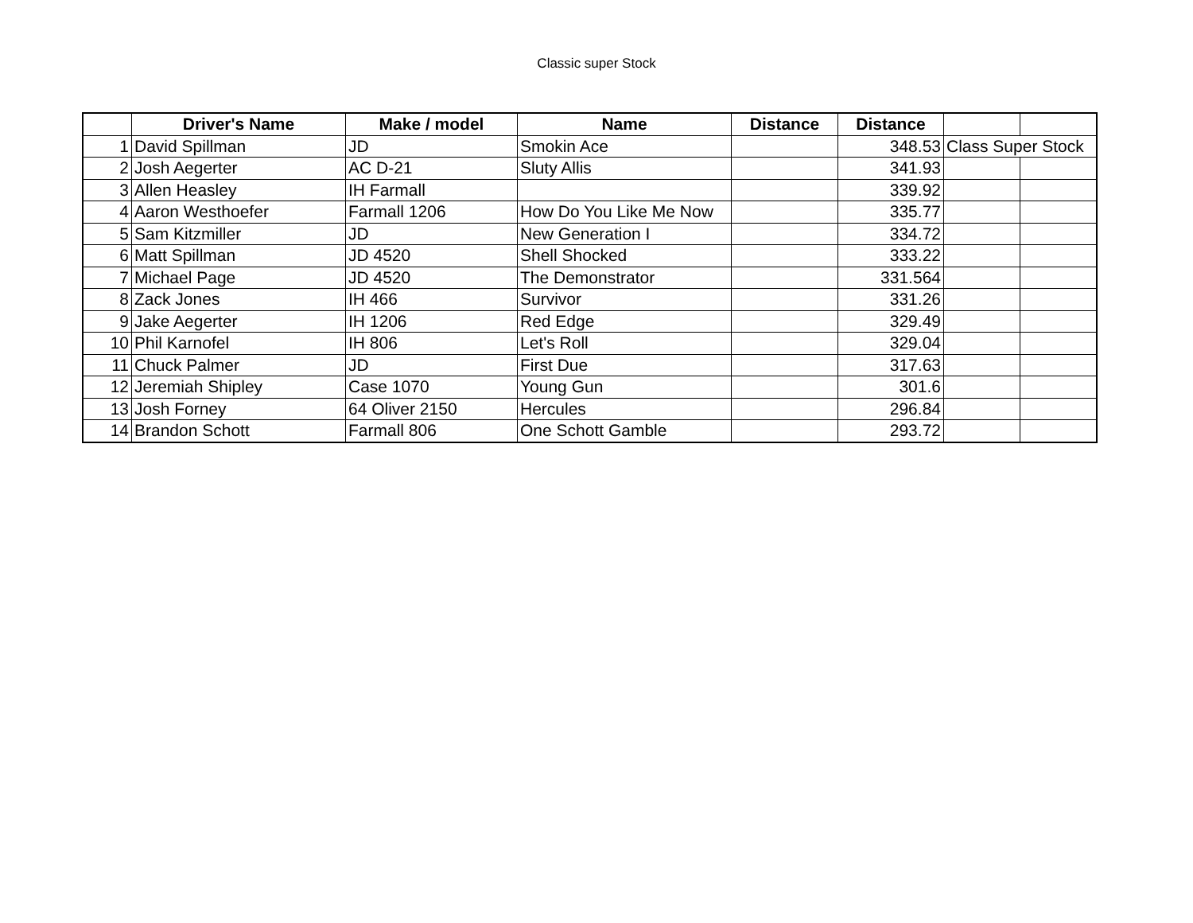Classic super Stock
| | Driver's Name | Make / model | Name | Distance | Distance | | |
| --- | --- | --- | --- | --- | --- | --- | --- |
| 1 | David Spillman | JD | Smokin Ace | | 348.53 | Class Super Stock | |
| 2 | Josh Aegerter | AC D-21 | Sluty Allis | | 341.93 | | |
| 3 | Allen Heasley | IH Farmall | | | 339.92 | | |
| 4 | Aaron Westhoefer | Farmall 1206 | How Do You Like Me Now | | 335.77 | | |
| 5 | Sam Kitzmiller | JD | New Generation I | | 334.72 | | |
| 6 | Matt Spillman | JD 4520 | Shell Shocked | | 333.22 | | |
| 7 | Michael Page | JD 4520 | The Demonstrator | | 331.564 | | |
| 8 | Zack Jones | IH 466 | Survivor | | 331.26 | | |
| 9 | Jake Aegerter | IH 1206 | Red Edge | | 329.49 | | |
| 10 | Phil Karnofel | IH 806 | Let's Roll | | 329.04 | | |
| 11 | Chuck Palmer | JD | First Due | | 317.63 | | |
| 12 | Jeremiah Shipley | Case 1070 | Young Gun | | 301.6 | | |
| 13 | Josh Forney | 64 Oliver 2150 | Hercules | | 296.84 | | |
| 14 | Brandon Schott | Farmall 806 | One Schott Gamble | | 293.72 | | |